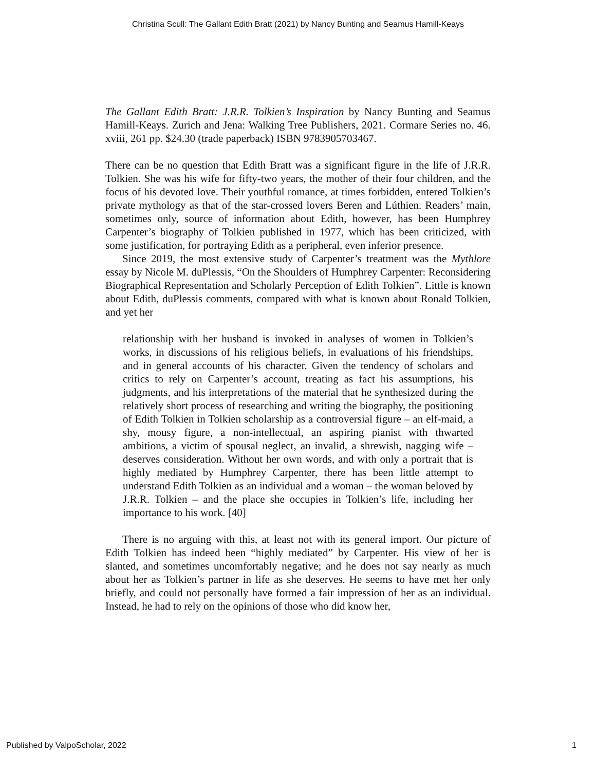Christina Scull: The Gallant Edith Bratt (2021) by Nancy Bunting and Seamus Hamill-Keays
The Gallant Edith Bratt: J.R.R. Tolkien’s Inspiration by Nancy Bunting and Seamus Hamill-Keays. Zurich and Jena: Walking Tree Publishers, 2021. Cormare Series no. 46. xviii, 261 pp. $24.30 (trade paperback) ISBN 9783905703467.
There can be no question that Edith Bratt was a significant figure in the life of J.R.R. Tolkien. She was his wife for fifty-two years, the mother of their four children, and the focus of his devoted love. Their youthful romance, at times forbidden, entered Tolkien’s private mythology as that of the star-crossed lovers Beren and Lúthien. Readers’ main, sometimes only, source of information about Edith, however, has been Humphrey Carpenter’s biography of Tolkien published in 1977, which has been criticized, with some justification, for portraying Edith as a peripheral, even inferior presence.
Since 2019, the most extensive study of Carpenter’s treatment was the Mythlore essay by Nicole M. duPlessis, “On the Shoulders of Humphrey Carpenter: Reconsidering Biographical Representation and Scholarly Perception of Edith Tolkien”. Little is known about Edith, duPlessis comments, compared with what is known about Ronald Tolkien, and yet her
relationship with her husband is invoked in analyses of women in Tolkien’s works, in discussions of his religious beliefs, in evaluations of his friendships, and in general accounts of his character. Given the tendency of scholars and critics to rely on Carpenter’s account, treating as fact his assumptions, his judgments, and his interpretations of the material that he synthesized during the relatively short process of researching and writing the biography, the positioning of Edith Tolkien in Tolkien scholarship as a controversial figure – an elf-maid, a shy, mousy figure, a non-intellectual, an aspiring pianist with thwarted ambitions, a victim of spousal neglect, an invalid, a shrewish, nagging wife – deserves consideration. Without her own words, and with only a portrait that is highly mediated by Humphrey Carpenter, there has been little attempt to understand Edith Tolkien as an individual and a woman – the woman beloved by J.R.R. Tolkien – and the place she occupies in Tolkien’s life, including her importance to his work. [40]
There is no arguing with this, at least not with its general import. Our picture of Edith Tolkien has indeed been “highly mediated” by Carpenter. His view of her is slanted, and sometimes uncomfortably negative; and he does not say nearly as much about her as Tolkien’s partner in life as she deserves. He seems to have met her only briefly, and could not personally have formed a fair impression of her as an individual. Instead, he had to rely on the opinions of those who did know her,
Published by ValpoScholar, 2022 1